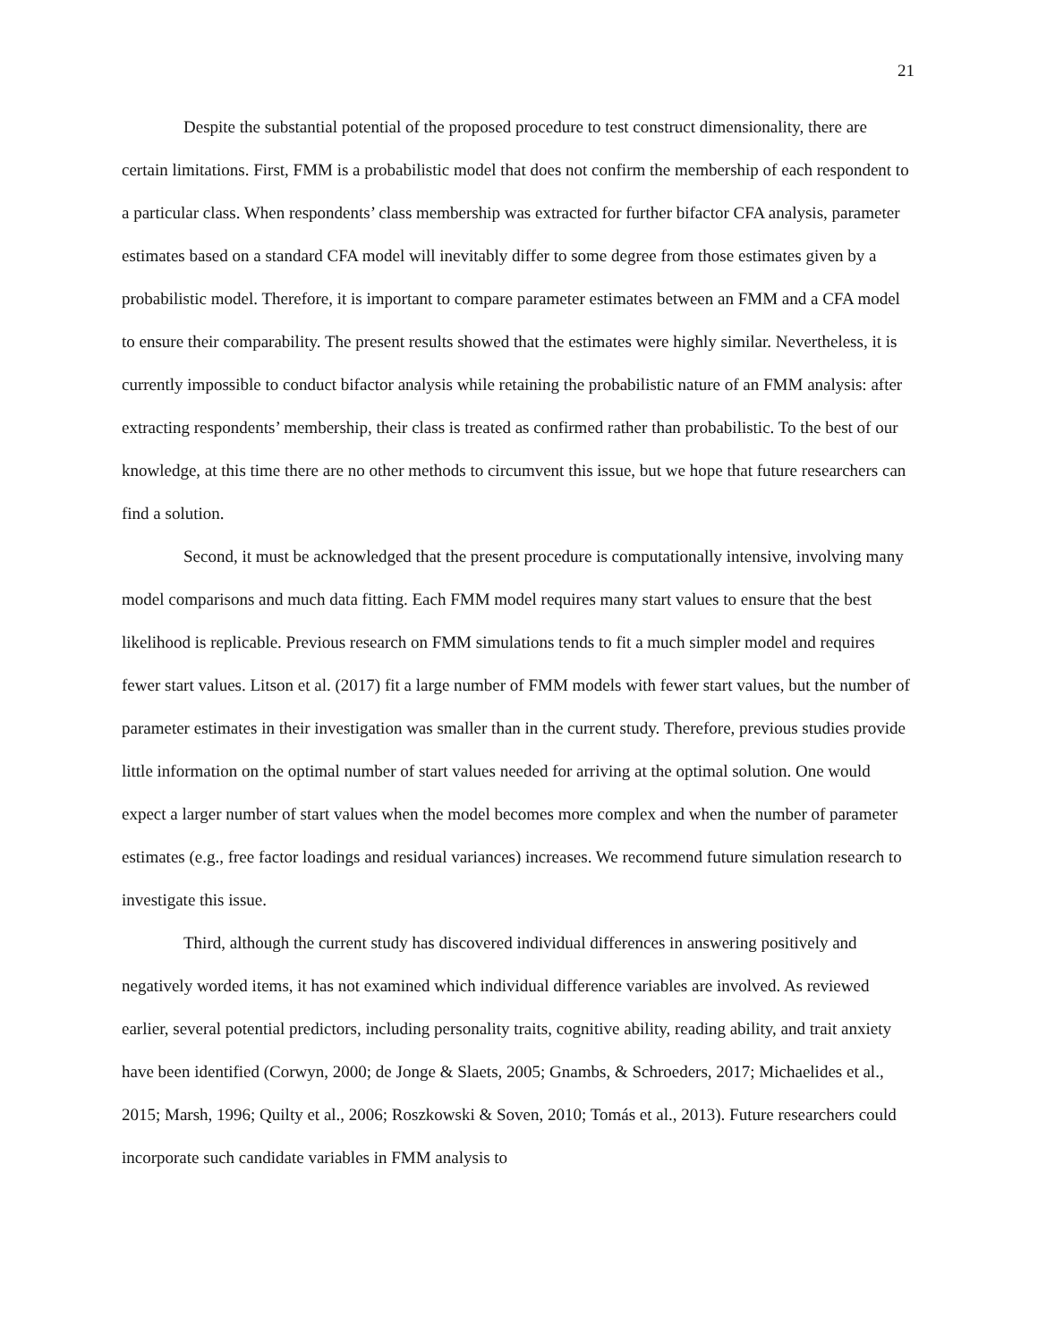21
Despite the substantial potential of the proposed procedure to test construct dimensionality, there are certain limitations. First, FMM is a probabilistic model that does not confirm the membership of each respondent to a particular class. When respondents’ class membership was extracted for further bifactor CFA analysis, parameter estimates based on a standard CFA model will inevitably differ to some degree from those estimates given by a probabilistic model. Therefore, it is important to compare parameter estimates between an FMM and a CFA model to ensure their comparability. The present results showed that the estimates were highly similar. Nevertheless, it is currently impossible to conduct bifactor analysis while retaining the probabilistic nature of an FMM analysis: after extracting respondents’ membership, their class is treated as confirmed rather than probabilistic. To the best of our knowledge, at this time there are no other methods to circumvent this issue, but we hope that future researchers can find a solution.
Second, it must be acknowledged that the present procedure is computationally intensive, involving many model comparisons and much data fitting. Each FMM model requires many start values to ensure that the best likelihood is replicable. Previous research on FMM simulations tends to fit a much simpler model and requires fewer start values. Litson et al. (2017) fit a large number of FMM models with fewer start values, but the number of parameter estimates in their investigation was smaller than in the current study. Therefore, previous studies provide little information on the optimal number of start values needed for arriving at the optimal solution. One would expect a larger number of start values when the model becomes more complex and when the number of parameter estimates (e.g., free factor loadings and residual variances) increases. We recommend future simulation research to investigate this issue.
Third, although the current study has discovered individual differences in answering positively and negatively worded items, it has not examined which individual difference variables are involved. As reviewed earlier, several potential predictors, including personality traits, cognitive ability, reading ability, and trait anxiety have been identified (Corwyn, 2000; de Jonge & Slaets, 2005; Gnambs, & Schroeders, 2017; Michaelides et al., 2015; Marsh, 1996; Quilty et al., 2006; Roszkowski & Soven, 2010; Tomás et al., 2013). Future researchers could incorporate such candidate variables in FMM analysis to